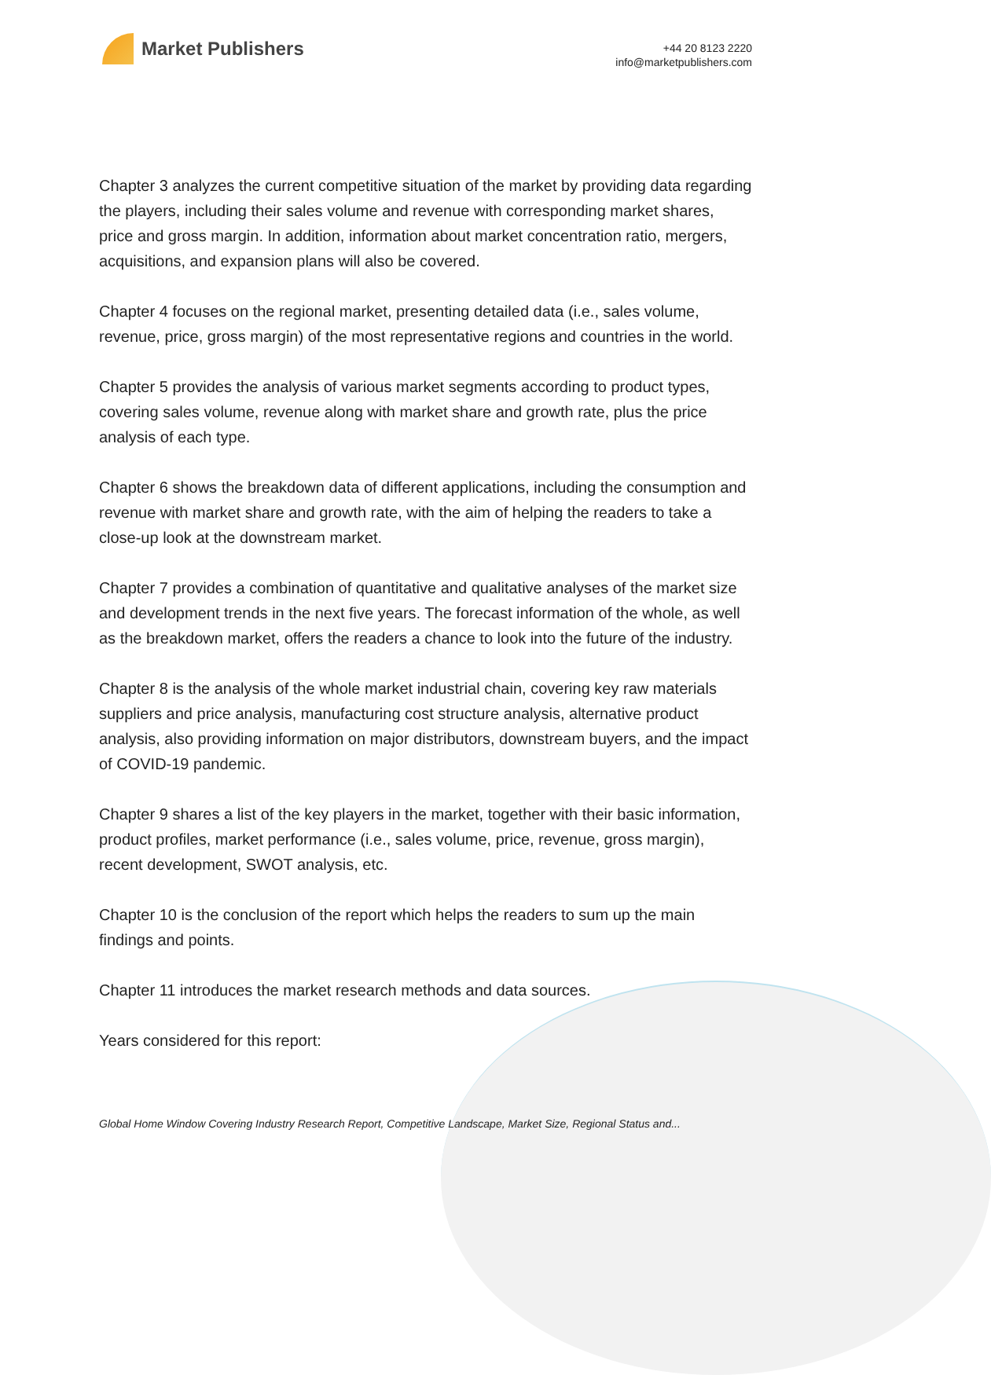Market Publishers
+44 20 8123 2220
info@marketpublishers.com
Chapter 3 analyzes the current competitive situation of the market by providing data regarding the players, including their sales volume and revenue with corresponding market shares, price and gross margin. In addition, information about market concentration ratio, mergers, acquisitions, and expansion plans will also be covered.
Chapter 4 focuses on the regional market, presenting detailed data (i.e., sales volume, revenue, price, gross margin) of the most representative regions and countries in the world.
Chapter 5 provides the analysis of various market segments according to product types, covering sales volume, revenue along with market share and growth rate, plus the price analysis of each type.
Chapter 6 shows the breakdown data of different applications, including the consumption and revenue with market share and growth rate, with the aim of helping the readers to take a close-up look at the downstream market.
Chapter 7 provides a combination of quantitative and qualitative analyses of the market size and development trends in the next five years. The forecast information of the whole, as well as the breakdown market, offers the readers a chance to look into the future of the industry.
Chapter 8 is the analysis of the whole market industrial chain, covering key raw materials suppliers and price analysis, manufacturing cost structure analysis, alternative product analysis, also providing information on major distributors, downstream buyers, and the impact of COVID-19 pandemic.
Chapter 9 shares a list of the key players in the market, together with their basic information, product profiles, market performance (i.e., sales volume, price, revenue, gross margin), recent development, SWOT analysis, etc.
Chapter 10 is the conclusion of the report which helps the readers to sum up the main findings and points.
Chapter 11 introduces the market research methods and data sources.
Years considered for this report:
Global Home Window Covering Industry Research Report, Competitive Landscape, Market Size, Regional Status and...